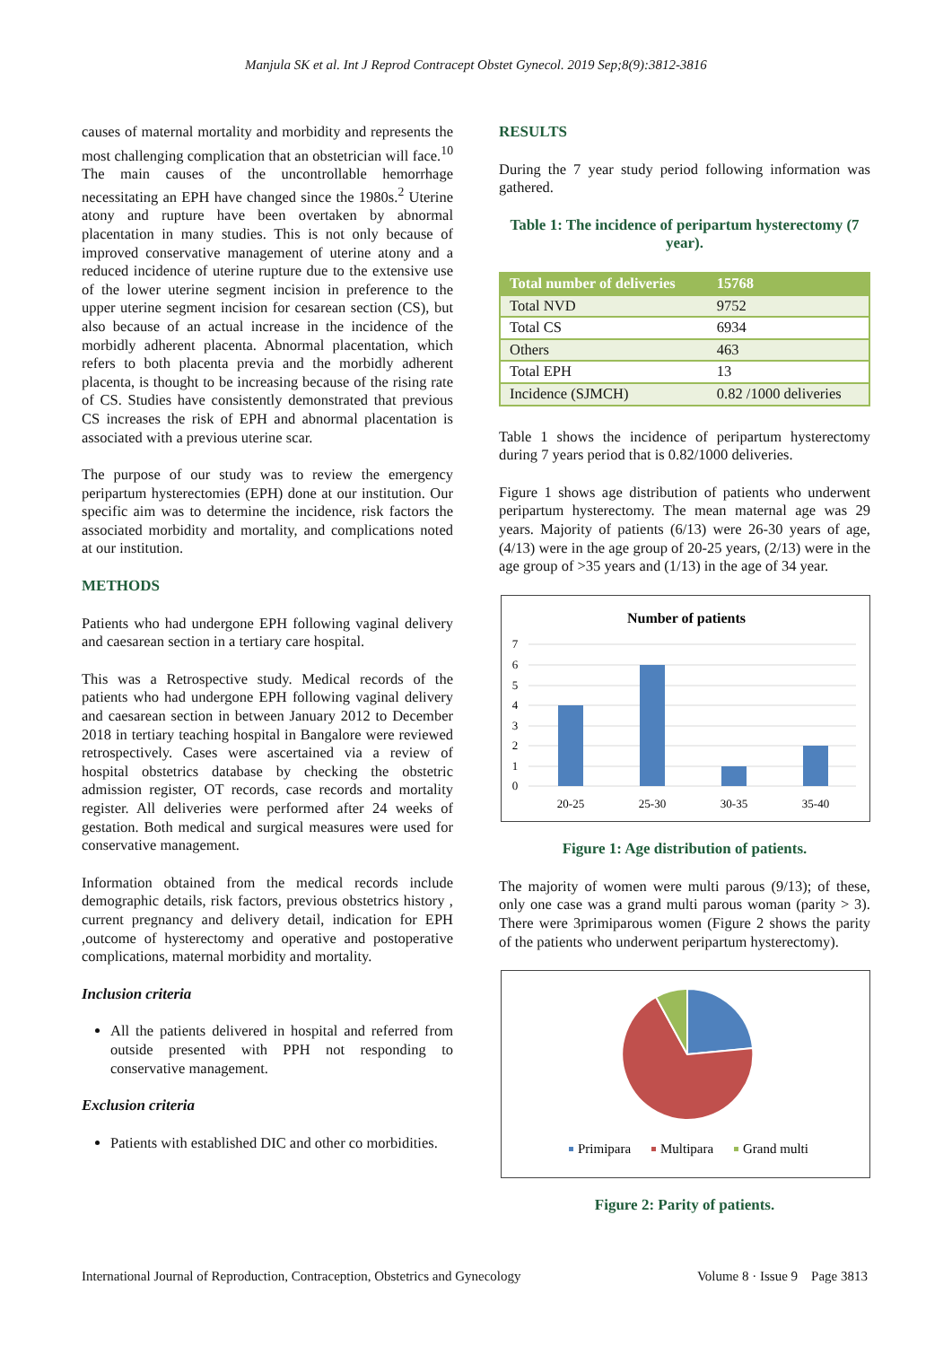Manjula SK et al. Int J Reprod Contracept Obstet Gynecol. 2019 Sep;8(9):3812-3816
causes of maternal mortality and morbidity and represents the most challenging complication that an obstetrician will face.<sup>10</sup> The main causes of the uncontrollable hemorrhage necessitating an EPH have changed since the 1980s.<sup>2</sup> Uterine atony and rupture have been overtaken by abnormal placentation in many studies. This is not only because of improved conservative management of uterine atony and a reduced incidence of uterine rupture due to the extensive use of the lower uterine segment incision in preference to the upper uterine segment incision for cesarean section (CS), but also because of an actual increase in the incidence of the morbidly adherent placenta. Abnormal placentation, which refers to both placenta previa and the morbidly adherent placenta, is thought to be increasing because of the rising rate of CS. Studies have consistently demonstrated that previous CS increases the risk of EPH and abnormal placentation is associated with a previous uterine scar.
The purpose of our study was to review the emergency peripartum hysterectomies (EPH) done at our institution. Our specific aim was to determine the incidence, risk factors the associated morbidity and mortality, and complications noted at our institution.
METHODS
Patients who had undergone EPH following vaginal delivery and caesarean section in a tertiary care hospital.
This was a Retrospective study. Medical records of the patients who had undergone EPH following vaginal delivery and caesarean section in between January 2012 to December 2018 in tertiary teaching hospital in Bangalore were reviewed retrospectively. Cases were ascertained via a review of hospital obstetrics database by checking the obstetric admission register, OT records, case records and mortality register. All deliveries were performed after 24 weeks of gestation. Both medical and surgical measures were used for conservative management.
Information obtained from the medical records include demographic details, risk factors, previous obstetrics history , current pregnancy and delivery detail, indication for EPH ,outcome of hysterectomy and operative and postoperative complications, maternal morbidity and mortality.
Inclusion criteria
All the patients delivered in hospital and referred from outside presented with PPH not responding to conservative management.
Exclusion criteria
Patients with established DIC and other co morbidities.
RESULTS
During the 7 year study period following information was gathered.
Table 1: The incidence of peripartum hysterectomy (7 year).
| Total number of deliveries | 15768 |
| --- | --- |
| Total NVD | 9752 |
| Total CS | 6934 |
| Others | 463 |
| Total EPH | 13 |
| Incidence (SJMCH) | 0.82 /1000 deliveries |
Table 1 shows the incidence of peripartum hysterectomy during 7 years period that is 0.82/1000 deliveries.
Figure 1 shows age distribution of patients who underwent peripartum hysterectomy. The mean maternal age was 29 years. Majority of patients (6/13) were 26-30 years of age, (4/13) were in the age group of 20-25 years, (2/13) were in the age group of >35 years and (1/13) in the age of 34 year.
Number of patients
7
6
5
4
3
2
1
0
20-25
25-30
30-35
35-40
Figure 1: Age distribution of patients.
The majority of women were multi parous (9/13); of these, only one case was a grand multi parous woman (parity > 3). There were 3primiparous women (Figure 2 shows the parity of the patients who underwent peripartum hysterectomy).
Primipara
Multipara
Grand multi
Figure 2: Parity of patients.
International Journal of Reproduction, Contraception, Obstetrics and Gynecology Volume 8 · Issue 9 Page 3813